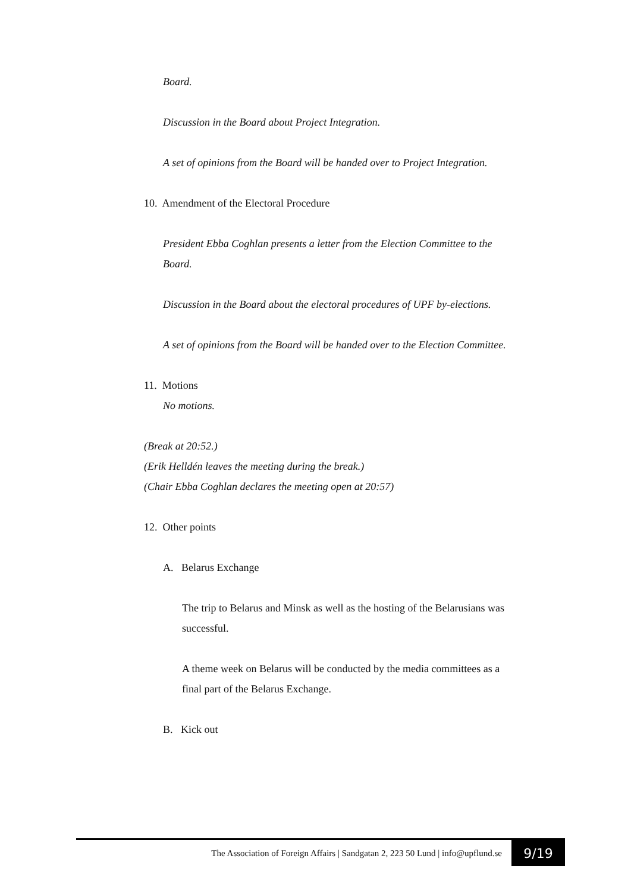Board.
Discussion in the Board about Project Integration.
A set of opinions from the Board will be handed over to Project Integration.
10. Amendment of the Electoral Procedure
President Ebba Coghlan presents a letter from the Election Committee to the Board.
Discussion in the Board about the electoral procedures of UPF by-elections.
A set of opinions from the Board will be handed over to the Election Committee.
11. Motions
No motions.
(Break at 20:52.)
(Erik Helldén leaves the meeting during the break.)
(Chair Ebba Coghlan declares the meeting open at 20:57)
12. Other points
A. Belarus Exchange
The trip to Belarus and Minsk as well as the hosting of the Belarusians was successful.
A theme week on Belarus will be conducted by the media committees as a final part of the Belarus Exchange.
B. Kick out
The Association of Foreign Affairs | Sandgatan 2, 223 50 Lund | info@upflund.se
9/19